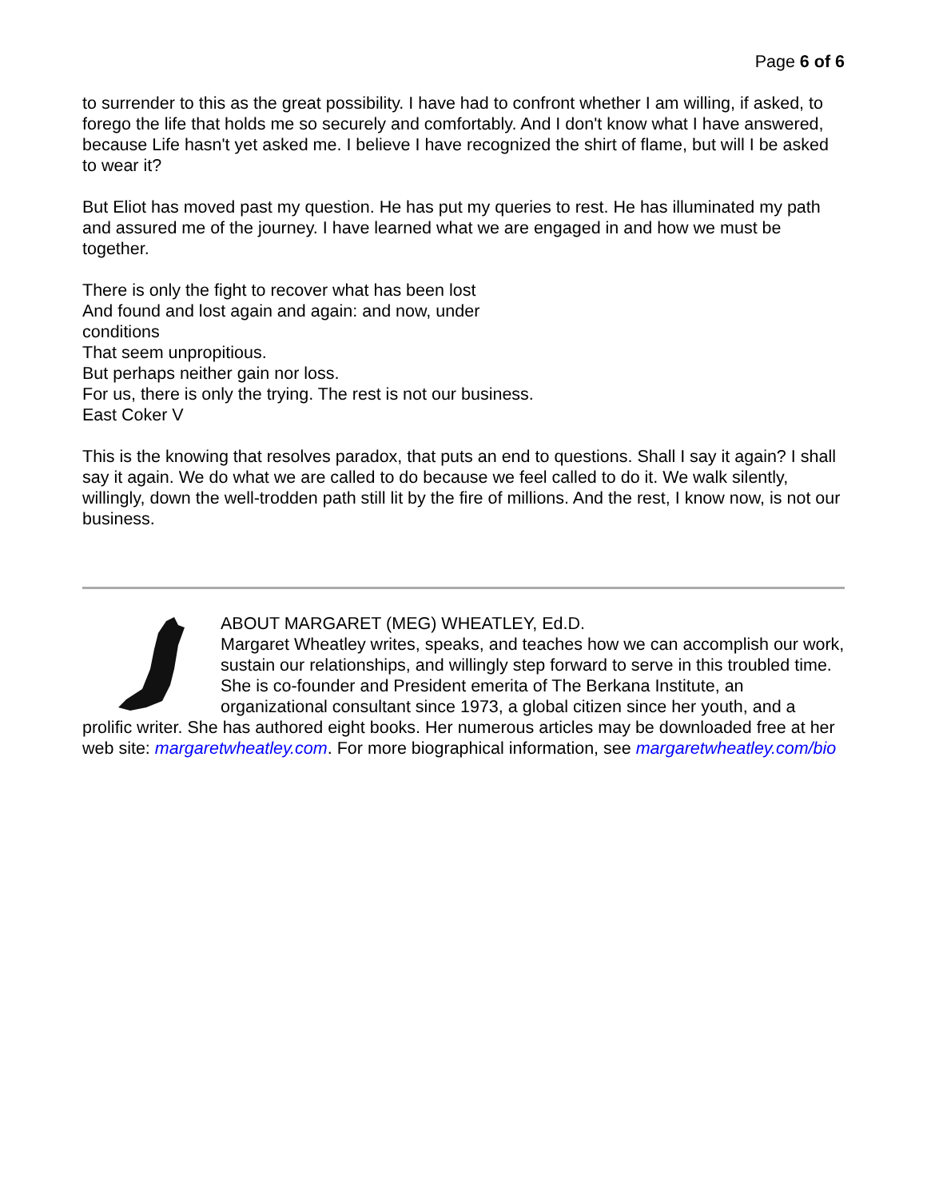Page 6 of 6
to surrender to this as the great possibility. I have had to confront whether I am willing, if asked, to forego the life that holds me so securely and comfortably. And I don't know what I have answered, because Life hasn't yet asked me. I believe I have recognized the shirt of flame, but will I be asked to wear it?
But Eliot has moved past my question. He has put my queries to rest. He has illuminated my path and assured me of the journey. I have learned what we are engaged in and how we must be together.
There is only the fight to recover what has been lost
And found and lost again and again: and now, under
conditions
That seem unpropitious.
But perhaps neither gain nor loss.
For us, there is only the trying. The rest is not our business.
East Coker V
This is the knowing that resolves paradox, that puts an end to questions. Shall I say it again? I shall say it again. We do what we are called to do because we feel called to do it. We walk silently, willingly, down the well-trodden path still lit by the fire of millions. And the rest, I know now, is not our business.
ABOUT MARGARET (MEG) WHEATLEY, Ed.D.
Margaret Wheatley writes, speaks, and teaches how we can accomplish our work, sustain our relationships, and willingly step forward to serve in this troubled time. She is co-founder and President emerita of The Berkana Institute, an organizational consultant since 1973, a global citizen since her youth, and a prolific writer. She has authored eight books. Her numerous articles may be downloaded free at her web site: margaretwheatley.com. For more biographical information, see margaretwheatley.com/bio